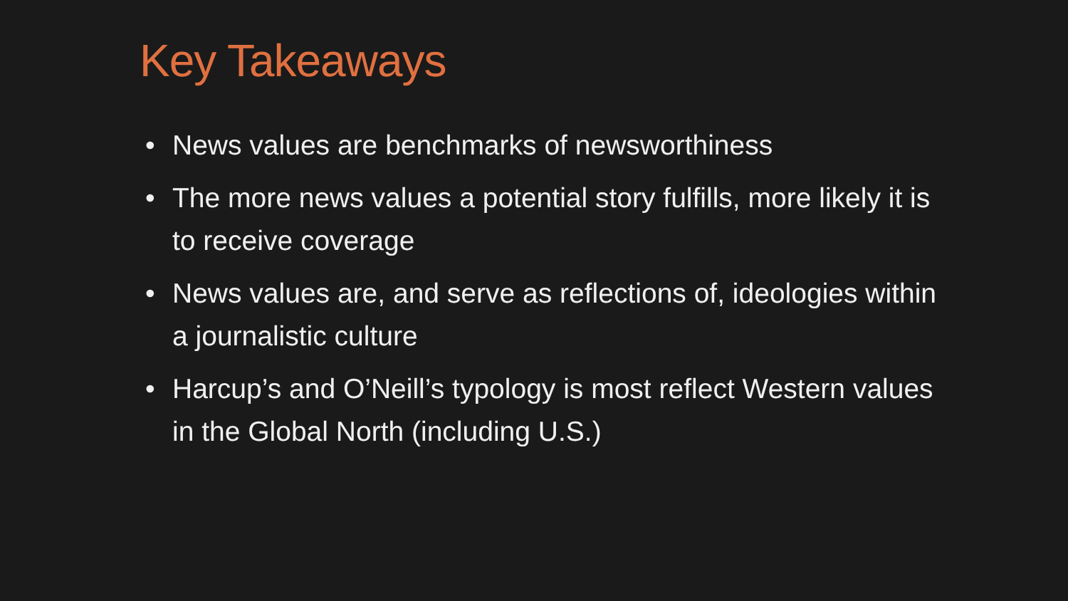Key Takeaways
• News values are benchmarks of newsworthiness
• The more news values a potential story fulfills, more likely it is to receive coverage
• News values are, and serve as reflections of, ideologies within a journalistic culture
• Harcup’s and O’Neill’s typology is most reflect Western values in the Global North (including U.S.)